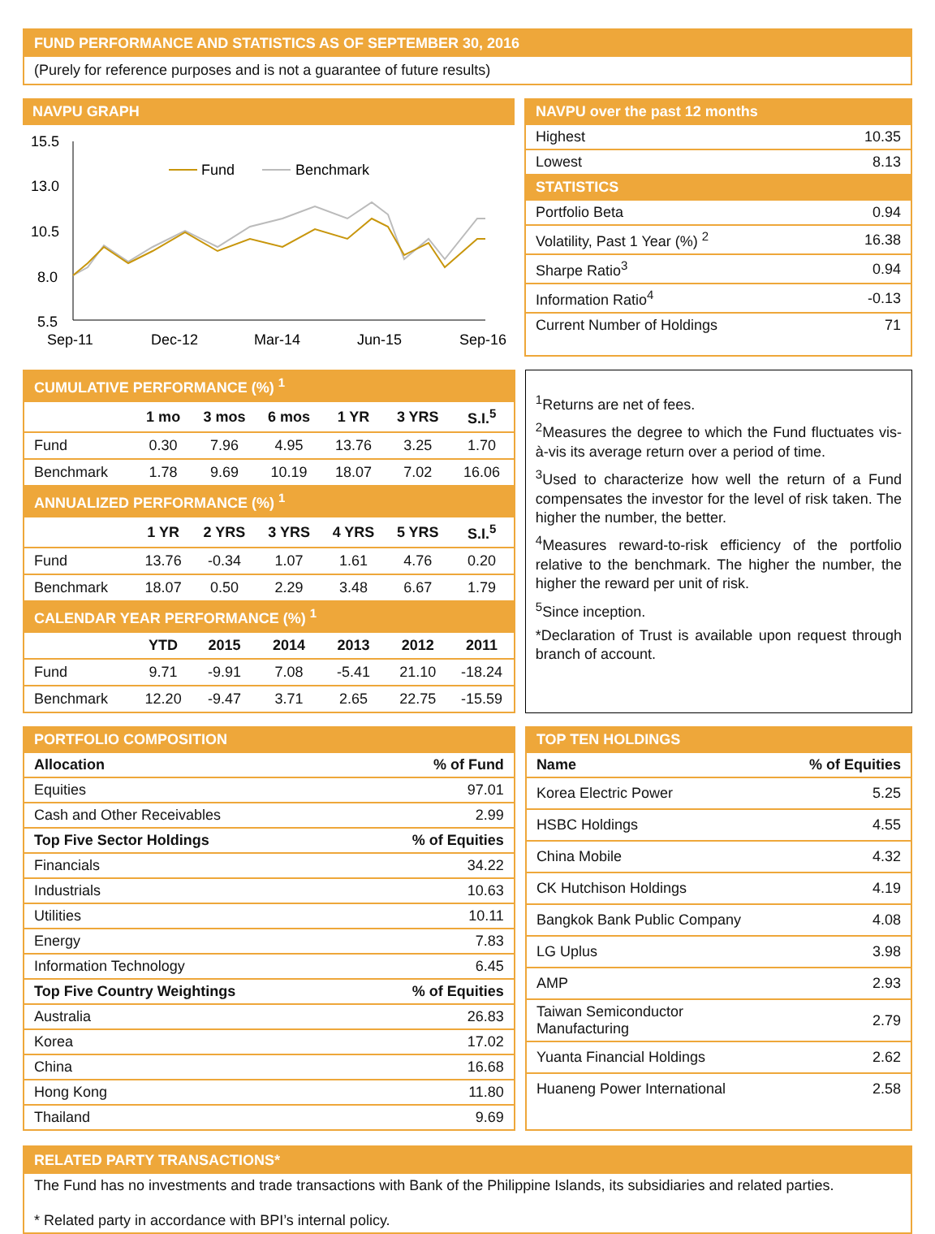FUND PERFORMANCE AND STATISTICS AS OF SEPTEMBER 30, 2016
(Purely for reference purposes and is not a guarantee of future results)
NAVPU GRAPH
15.5
13.0
10.5
8.0
5.5
Fund
Benchmark
Sep-11
Dec-12
Mar-14
Jun-15
Sep-16
| NAVPU over the past 12 months | |
| Highest | 10.35 |
| Lowest | 8.13 |
| STATISTICS | |
| Portfolio Beta | 0.94 |
| Volatility, Past 1 Year (%) <sup>2</sup> | 16.38 |
| Sharpe Ratio<sup>3</sup> | 0.94 |
| Information Ratio<sup>4</sup> | -0.13 |
| Current Number of Holdings | 71 |
| CUMULATIVE PERFORMANCE (%) <sup>1</sup> | | | | | | |
| | 1 mo | 3 mos | 6 mos | 1 YR | 3 YRS | S.I.<sup>5</sup> |
| Fund | 0.30 | 7.96 | 4.95 | 13.76 | 3.25 | 1.70 |
| Benchmark | 1.78 | 9.69 | 10.19 | 18.07 | 7.02 | 16.06 |
| ANNUALIZED PERFORMANCE (%) <sup>1</sup> | | | | | | |
| | 1 YR | 2 YRS | 3 YRS | 4 YRS | 5 YRS | S.I.<sup>5</sup> |
| Fund | 13.76 | -0.34 | 1.07 | 1.61 | 4.76 | 0.20 |
| Benchmark | 18.07 | 0.50 | 2.29 | 3.48 | 6.67 | 1.79 |
| CALENDAR YEAR PERFORMANCE (%) <sup>1</sup> | | | | | | |
| | YTD | 2015 | 2014 | 2013 | 2012 | 2011 |
| Fund | 9.71 | -9.91 | 7.08 | -5.41 | 21.10 | -18.24 |
| Benchmark | 12.20 | -9.47 | 3.71 | 2.65 | 22.75 | -15.59 |
<sup>1</sup> Returns are net of fees.
<sup>2</sup> Measures the degree to which the Fund fluctuates vis-à-vis its average return over a period of time.
<sup>3</sup> Used to characterize how well the return of a Fund compensates the investor for the level of risk taken. The higher the number, the better.
<sup>4</sup> Measures reward-to-risk efficiency of the portfolio relative to the benchmark. The higher the number, the higher the reward per unit of risk.
<sup>5</sup> Since inception.
*Declaration of Trust is available upon request through branch of account.
| PORTFOLIO COMPOSITION | |
| Allocation | % of Fund |
| Equities | 97.01 |
| Cash and Other Receivables | 2.99 |
| Top Five Sector Holdings | % of Equities |
| Financials | 34.22 |
| Industrials | 10.63 |
| Utilities | 10.11 |
| Energy | 7.83 |
| Information Technology | 6.45 |
| Top Five Country Weightings | % of Equities |
| Australia | 26.83 |
| Korea | 17.02 |
| China | 16.68 |
| Hong Kong | 11.80 |
| Thailand | 9.69 |
| TOP TEN HOLDINGS | |
| Name | % of Equities |
| Korea Electric Power | 5.25 |
| HSBC Holdings | 4.55 |
| China Mobile | 4.32 |
| CK Hutchison Holdings | 4.19 |
| Bangkok Bank Public Company | 4.08 |
| LG Uplus | 3.98 |
| AMP | 2.93 |
| Taiwan Semiconductor Manufacturing | 2.79 |
| Yuanta Financial Holdings | 2.62 |
| Huaneng Power International | 2.58 |
RELATED PARTY TRANSACTIONS*
The Fund has no investments and trade transactions with Bank of the Philippine Islands, its subsidiaries and related parties.
* Related party in accordance with BPI’s internal policy.